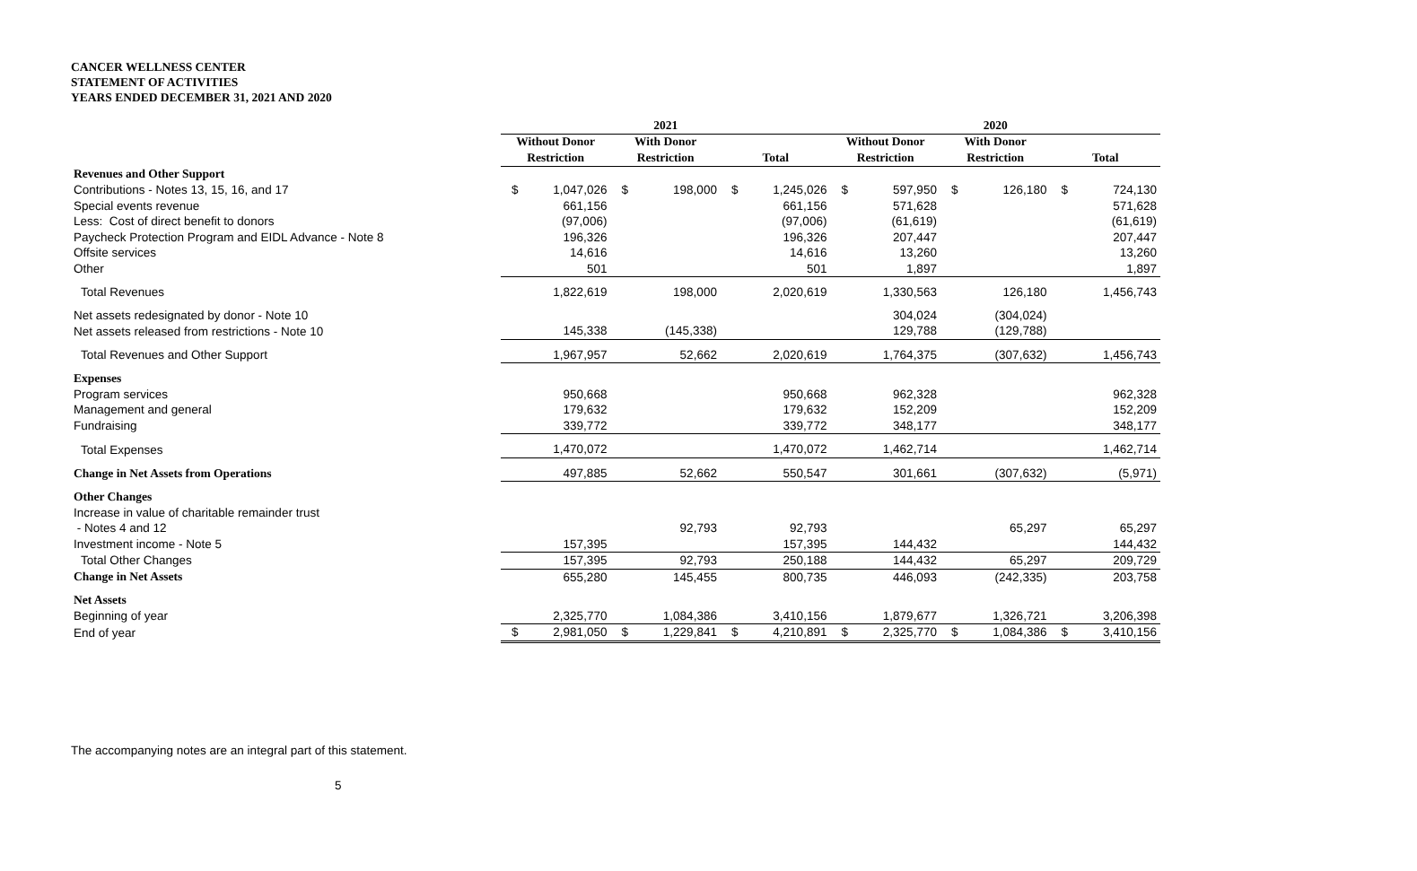CANCER WELLNESS CENTER
STATEMENT OF ACTIVITIES
YEARS ENDED DECEMBER 31, 2021 AND 2020
| | 2021 | | | | | | 2020 | | | | | |
| --- | --- | --- | --- | --- | --- | --- | --- | --- | --- | --- | --- | --- |
| | Without Donor | | With Donor | | | | Without Donor | | With Donor | | | |
| | Restriction | | Restriction | | Total | | Restriction | | Restriction | | Total | |
| Revenues and Other Support | | | | | | | | | | | | |
| Contributions - Notes 13, 15, 16, and 17 | $ | 1,047,026 | $ | 198,000 | $ | 1,245,026 | $ | 597,950 | $ | 126,180 | $ | 724,130 |
| Special events revenue | | 661,156 | | | | 661,156 | | 571,628 | | | | 571,628 |
| Less: Cost of direct benefit to donors | | (97,006) | | | | (97,006) | | (61,619) | | | | (61,619) |
| Paycheck Protection Program and EIDL Advance - Note 8 | | 196,326 | | | | 196,326 | | 207,447 | | | | 207,447 |
| Offsite services | | 14,616 | | | | 14,616 | | 13,260 | | | | 13,260 |
| Other | | 501 | | | | 501 | | 1,897 | | | | 1,897 |
| Total Revenues | | 1,822,619 | | 198,000 | | 2,020,619 | | 1,330,563 | | 126,180 | | 1,456,743 |
| Net assets redesignated by donor - Note 10 | | | | | | | | 304,024 | | (304,024) | | |
| Net assets released from restrictions - Note 10 | | 145,338 | | (145,338) | | | | 129,788 | | (129,788) | | |
| Total Revenues and Other Support | | 1,967,957 | | 52,662 | | 2,020,619 | | 1,764,375 | | (307,632) | | 1,456,743 |
| Expenses | | | | | | | | | | | | |
| Program services | | 950,668 | | | | 950,668 | | 962,328 | | | | 962,328 |
| Management and general | | 179,632 | | | | 179,632 | | 152,209 | | | | 152,209 |
| Fundraising | | 339,772 | | | | 339,772 | | 348,177 | | | | 348,177 |
| Total Expenses | | 1,470,072 | | | | 1,470,072 | | 1,462,714 | | | | 1,462,714 |
| Change in Net Assets from Operations | | 497,885 | | 52,662 | | 550,547 | | 301,661 | | (307,632) | | (5,971) |
| Other Changes | | | | | | | | | | | | |
| Increase in value of charitable remainder trust | | | | | | | | | | | | |
| - Notes 4 and 12 | | | | 92,793 | | 92,793 | | | | 65,297 | | 65,297 |
| Investment income - Note 5 | | 157,395 | | | | 157,395 | | 144,432 | | | | 144,432 |
| Total Other Changes | | 157,395 | | 92,793 | | 250,188 | | 144,432 | | 65,297 | | 209,729 |
| Change in Net Assets | | 655,280 | | 145,455 | | 800,735 | | 446,093 | | (242,335) | | 203,758 |
| Net Assets | | | | | | | | | | | | |
| Beginning of year | | 2,325,770 | | 1,084,386 | | 3,410,156 | | 1,879,677 | | 1,326,721 | | 3,206,398 |
| End of year | $ | 2,981,050 | $ | 1,229,841 | $ | 4,210,891 | $ | 2,325,770 | $ | 1,084,386 | $ | 3,410,156 |
The accompanying notes are an integral part of this statement.
5